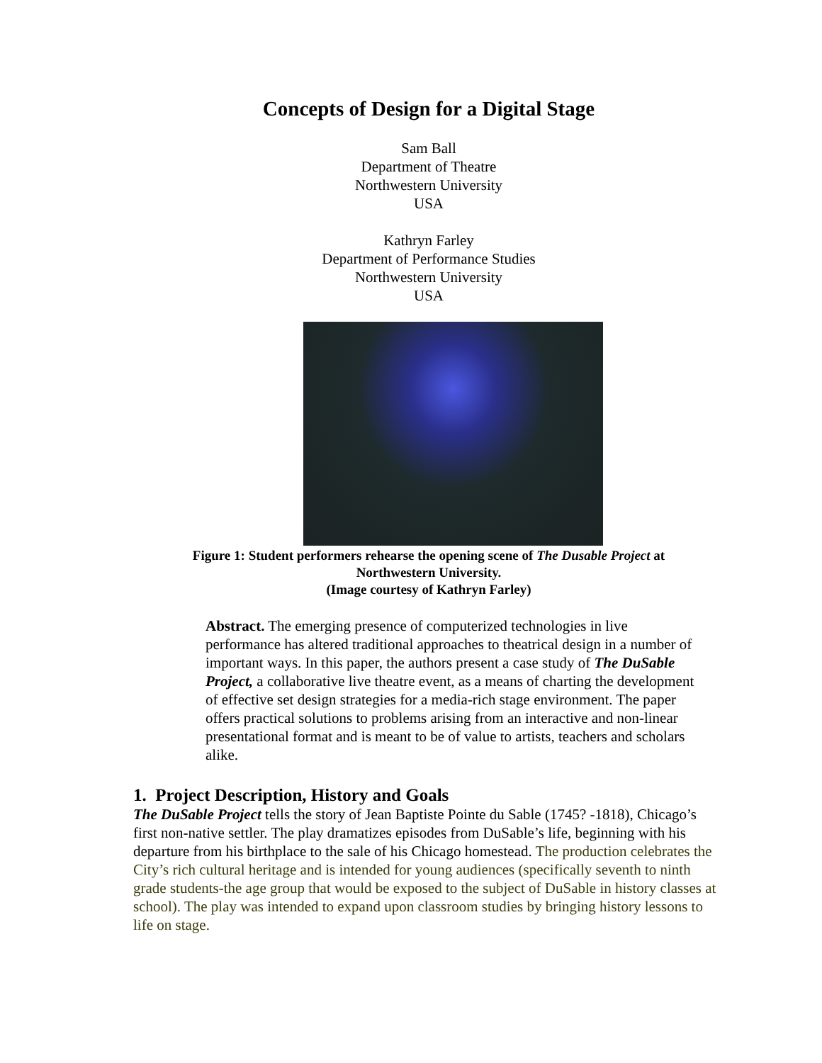Concepts of Design for a Digital Stage
Sam Ball
Department of Theatre
Northwestern University
USA
Kathryn Farley
Department of Performance Studies
Northwestern University
USA
Figure 1: Student performers rehearse the opening scene of The Dusable Project at
Northwestern University.
(Image courtesy of Kathryn Farley)
Abstract. The emerging presence of computerized technologies in live performance has altered traditional approaches to theatrical design in a number of important ways. In this paper, the authors present a case study of The DuSable Project, a collaborative live theatre event, as a means of charting the development of effective set design strategies for a media-rich stage environment. The paper offers practical solutions to problems arising from an interactive and non-linear presentational format and is meant to be of value to artists, teachers and scholars alike.
1. Project Description, History and Goals
The DuSable Project tells the story of Jean Baptiste Pointe du Sable (1745? -1818), Chicago’s first non-native settler. The play dramatizes episodes from DuSable’s life, beginning with his departure from his birthplace to the sale of his Chicago homestead. The production celebrates the City’s rich cultural heritage and is intended for young audiences (specifically seventh to ninth grade students-the age group that would be exposed to the subject of DuSable in history classes at school). The play was intended to expand upon classroom studies by bringing history lessons to life on stage.